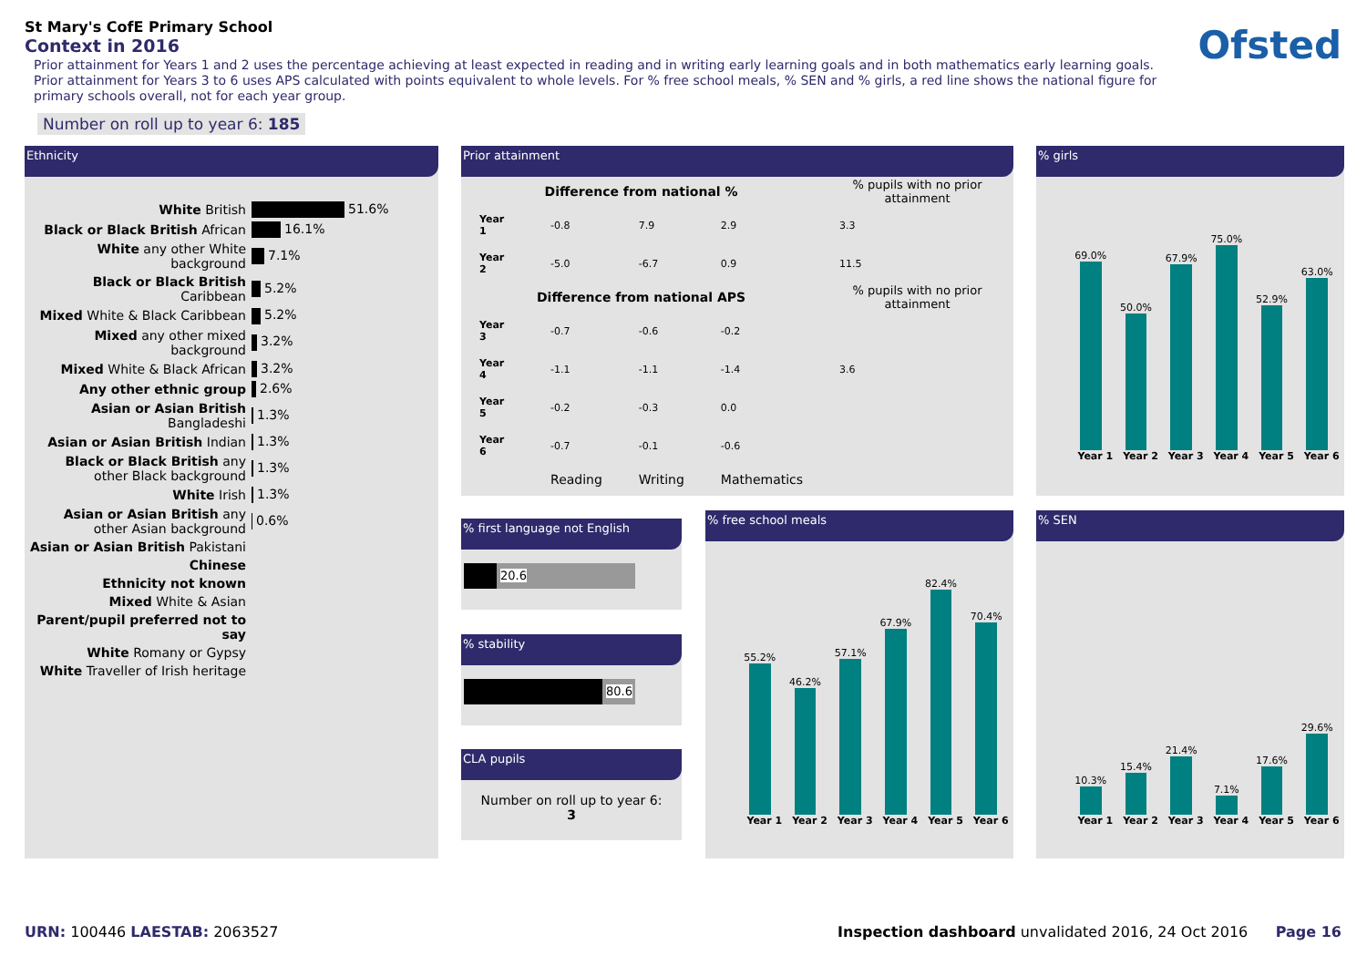St Mary's CofE Primary School
Context in 2016
Prior attainment for Years 1 and 2 uses the percentage achieving at least expected in reading and in writing early learning goals and in both mathematics early learning goals. Prior attainment for Years 3 to 6 uses APS calculated with points equivalent to whole levels. For % free school meals, % SEN and % girls, a red line shows the national figure for primary schools overall, not for each year group.
Number on roll up to year 6: 185
Ofsted
Ethnicity
| White British | 51.6% |
| Black or Black British African | 16.1% |
| White any other White background | 7.1% |
| Black or Black British Caribbean | 5.2% |
| Mixed White & Black Caribbean | 5.2% |
| Mixed any other mixed background | 3.2% |
| Mixed White & Black African | 3.2% |
| Any other ethnic group | 2.6% |
| Asian or Asian British Bangladeshi | 1.3% |
| Asian or Asian British Indian | 1.3% |
| Black or Black British any other Black background | 1.3% |
| White Irish | 1.3% |
| Asian or Asian British any other Asian background | 0.6% |
| Asian or Asian British Pakistani | |
| Chinese | |
| Ethnicity not known | |
| Mixed White & Asian | |
| Parent/pupil preferred not to say | |
| White Romany or Gypsy | |
| White Traveller of Irish heritage | |
Prior attainment
| Difference from national % | | | | % pupils with no prior attainment |
| --- | --- | --- | --- | --- |
| Year 1 | -0.8 | 7.9 | 2.9 | 3.3 |
| Year 2 | -5.0 | -6.7 | 0.9 | 11.5 |
| Difference from national APS | | | | % pupils with no prior attainment |
| Year 3 | -0.7 | -0.6 | -0.2 | |
| Year 4 | -1.1 | -1.1 | -1.4 | 3.6 |
| Year 5 | -0.2 | -0.3 | 0.0 | |
| Year 6 | -0.7 | -0.1 | -0.6 | |
| | Reading | Writing | Mathematics | |
% first language not English
20.6
% stability
80.6
CLA pupils
Number on roll up to year 6:
3
% girls
69.0%
50.0%
67.9%
75.0%
52.9%
63.0%
Year 1 Year 2 Year 3 Year 4 Year 5 Year 6
% free school meals
55.2%
46.2%
57.1%
67.9%
82.4%
70.4%
Year 1 Year 2 Year 3 Year 4 Year 5 Year 6
% SEN
10.3%
15.4%
21.4%
7.1%
17.6%
29.6%
Year 1 Year 2 Year 3 Year 4 Year 5 Year 6
URN: 100446 LAESTAB: 2063527 Inspection dashboard unvalidated 2016, 24 Oct 2016 Page 16